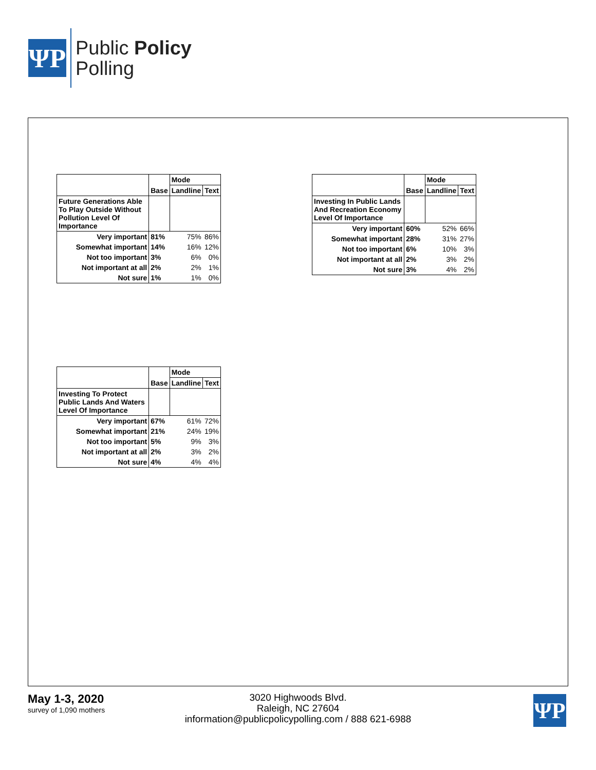ΨP
Public Policy
Polling
| | | Mode | |
| | Base | Landline | Text |
| Future Generations Able To Play Outside Without Pollution Level Of Importance | | | |
| Very important | 81% | 75% | 86% |
| Somewhat important | 14% | 16% | 12% |
| Not too important | 3% | 6% | 0% |
| Not important at all | 2% | 2% | 1% |
| Not sure | 1% | 1% | 0% |
| | | Mode | |
| | Base | Landline | Text |
| Investing In Public Lands And Recreation Economy Level Of Importance | | | |
| Very important | 60% | 52% | 66% |
| Somewhat important | 28% | 31% | 27% |
| Not too important | 6% | 10% | 3% |
| Not important at all | 2% | 3% | 2% |
| Not sure | 3% | 4% | 2% |
| | | Mode | |
| | Base | Landline | Text |
| Investing To Protect Public Lands And Waters Level Of Importance | | | |
| Very important | 67% | 61% | 72% |
| Somewhat important | 21% | 24% | 19% |
| Not too important | 5% | 9% | 3% |
| Not important at all | 2% | 3% | 2% |
| Not sure | 4% | 4% | 4% |
May 1-3, 2020
survey of 1,090 mothers
3020 Highwoods Blvd.
Raleigh, NC 27604
information@publicpolicypolling.com / 888 621-6988
ΨP